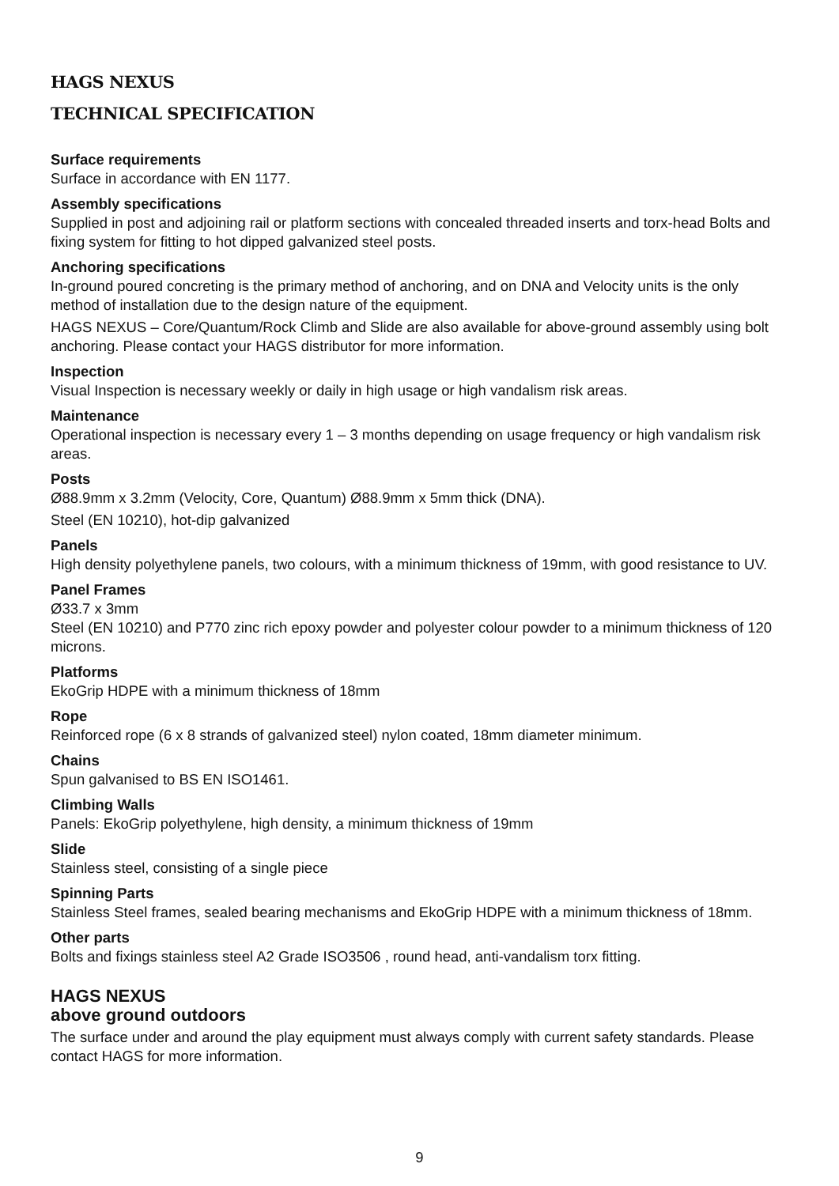HAGS NEXUS
TECHNICAL SPECIFICATION
Surface requirements
Surface in accordance with EN 1177.
Assembly specifications
Supplied in post and adjoining rail or platform sections with concealed threaded inserts and torx-head Bolts and fixing system for fitting to hot dipped galvanized steel posts.
Anchoring specifications
In-ground poured concreting is the primary method of anchoring, and on DNA and Velocity units is the only method of installation due to the design nature of the equipment.
HAGS NEXUS – Core/Quantum/Rock Climb and Slide are also available for above-ground assembly using bolt anchoring. Please contact your HAGS distributor for more information.
Inspection
Visual Inspection is necessary weekly or daily in high usage or high vandalism risk areas.
Maintenance
Operational inspection is necessary every 1 – 3 months depending on usage frequency or high vandalism risk areas.
Posts
Ø88.9mm x 3.2mm (Velocity, Core, Quantum) Ø88.9mm x 5mm thick (DNA).
Steel (EN 10210), hot-dip galvanized
Panels
High density polyethylene panels, two colours, with a minimum thickness of 19mm, with good resistance to UV.
Panel Frames
Ø33.7 x 3mm
Steel (EN 10210) and P770 zinc rich epoxy powder and polyester colour powder to a minimum thickness of 120 microns.
Platforms
EkoGrip HDPE with a minimum thickness of 18mm
Rope
Reinforced rope (6 x 8 strands of galvanized steel) nylon coated, 18mm diameter minimum.
Chains
Spun galvanised to BS EN ISO1461.
Climbing Walls
Panels: EkoGrip polyethylene, high density, a minimum thickness of 19mm
Slide
Stainless steel, consisting of a single piece
Spinning Parts
Stainless Steel frames, sealed bearing mechanisms and EkoGrip HDPE with a minimum thickness of 18mm.
Other parts
Bolts and fixings stainless steel A2 Grade ISO3506 , round head, anti-vandalism torx fitting.
HAGS NEXUS
above ground outdoors
The surface under and around the play equipment must always comply with current safety standards. Please contact HAGS for more information.
9